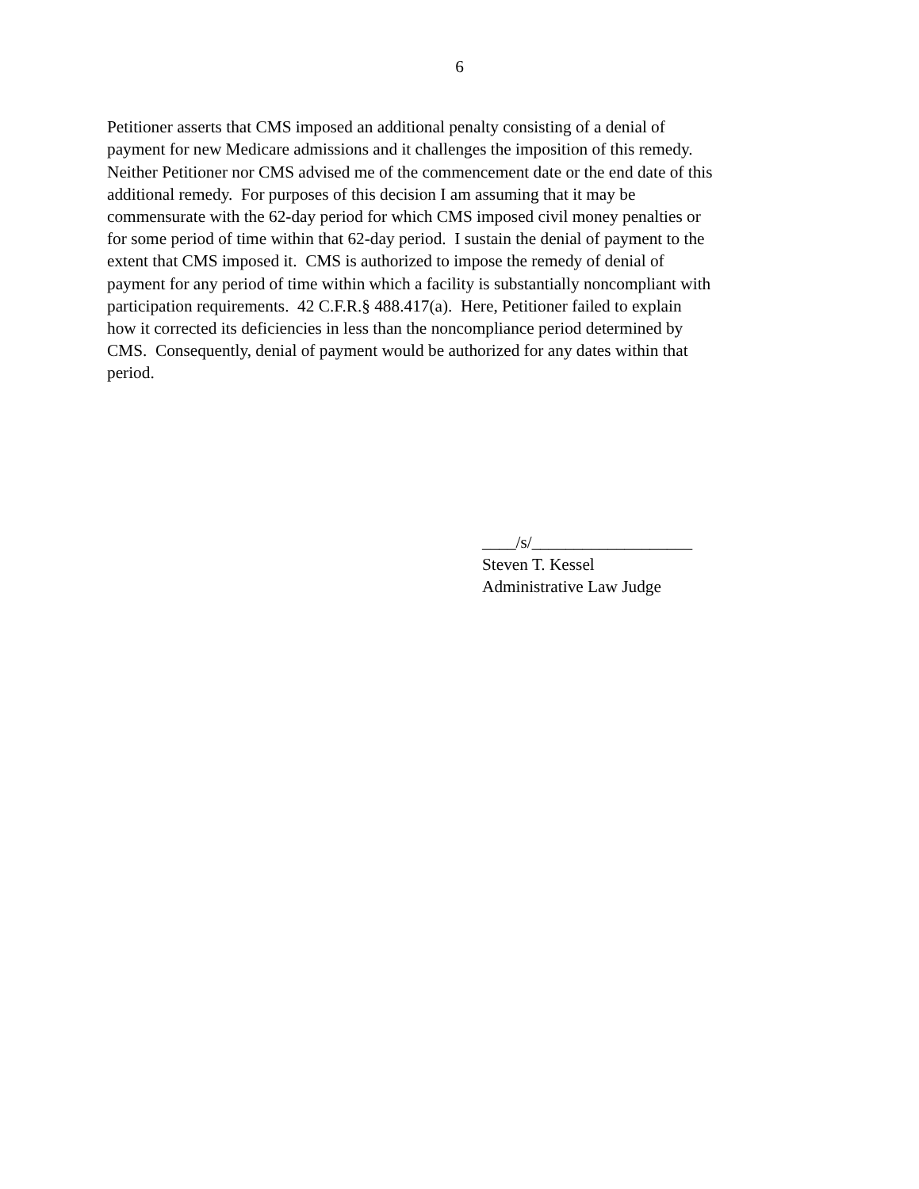6
Petitioner asserts that CMS imposed an additional penalty consisting of a denial of
payment for new Medicare admissions and it challenges the imposition of this remedy.
Neither Petitioner nor CMS advised me of the commencement date or the end date of this
additional remedy. For purposes of this decision I am assuming that it may be
commensurate with the 62-day period for which CMS imposed civil money penalties or
for some period of time within that 62-day period. I sustain the denial of payment to the
extent that CMS imposed it. CMS is authorized to impose the remedy of denial of
payment for any period of time within which a facility is substantially noncompliant with
participation requirements. 42 C.F.R.§ 488.417(a). Here, Petitioner failed to explain
how it corrected its deficiencies in less than the noncompliance period determined by
CMS. Consequently, denial of payment would be authorized for any dates within that
period.
____/s/___________________
Steven T. Kessel
Administrative Law Judge